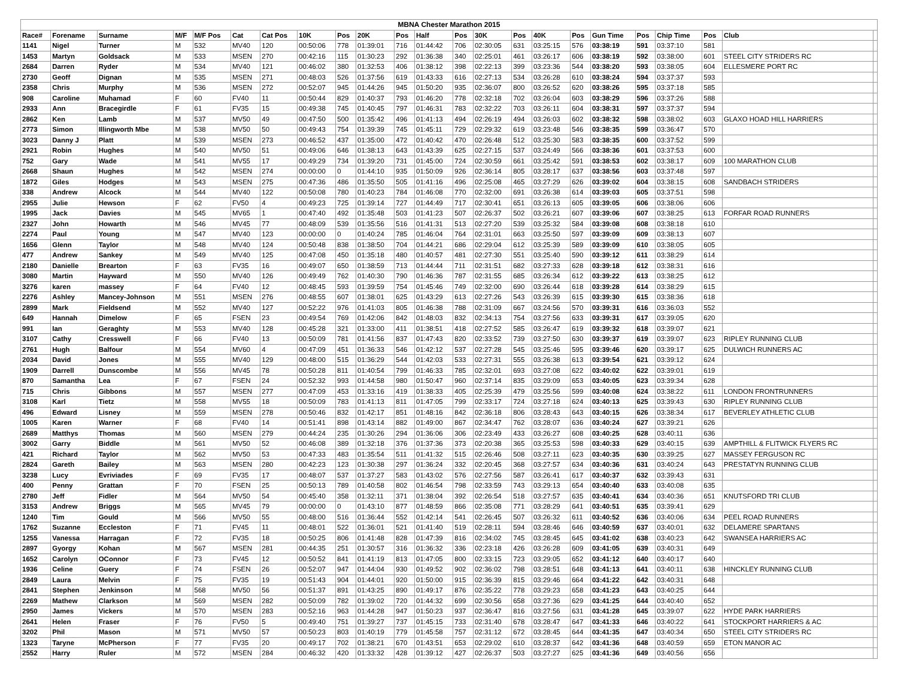| MBNA Chester Marathon 2015 | | | | | | | | | | | | | | | | | | | | | | |
| Race# | Forename | Surname | M/F | M/F Pos | Cat | Cat Pos | 10K | Pos | 20K | Pos | Half | Pos | 30K | Pos | 40K | Pos | Gun Time | Pos | Chip Time | Pos | Club | |
| 1141 | Nigel | Turner | M | 532 | MV40 | 120 | 00:50:06 | 778 | 01:39:01 | 716 | 01:44:42 | 706 | 02:30:05 | 631 | 03:25:15 | 576 | 03:38:19 | 591 | 03:37:10 | 581 | | |
| 1453 | Martyn | Goldsack | M | 533 | MSEN | 270 | 00:42:16 | 115 | 01:30:23 | 292 | 01:36:38 | 340 | 02:25:01 | 461 | 03:26:17 | 606 | 03:38:19 | 592 | 03:38:00 | 601 | STEEL CITY STRIDERS RC | |
| 2684 | Darren | Ryder | M | 534 | MV40 | 121 | 00:46:02 | 380 | 01:32:53 | 406 | 01:38:12 | 398 | 02:22:13 | 399 | 03:23:36 | 544 | 03:38:20 | 593 | 03:38:05 | 604 | ELLESMERE PORT RC | |
| 2730 | Geoff | Dignan | M | 535 | MSEN | 271 | 00:48:03 | 526 | 01:37:56 | 619 | 01:43:33 | 616 | 02:27:13 | 534 | 03:26:28 | 610 | 03:38:24 | 594 | 03:37:37 | 593 | | |
| 2358 | Chris | Murphy | M | 536 | MSEN | 272 | 00:52:07 | 945 | 01:44:26 | 945 | 01:50:20 | 935 | 02:36:07 | 800 | 03:26:52 | 620 | 03:38:26 | 595 | 03:37:18 | 585 | | |
| 908 | Caroline | Muhamad | F | 60 | FV40 | 11 | 00:50:44 | 829 | 01:40:37 | 793 | 01:46:20 | 778 | 02:32:18 | 702 | 03:26:04 | 603 | 03:38:29 | 596 | 03:37:26 | 588 | | |
| 2933 | Ann | Bracegirdle | F | 61 | FV35 | 15 | 00:49:38 | 745 | 01:40:45 | 797 | 01:46:31 | 783 | 02:32:22 | 703 | 03:26:11 | 604 | 03:38:31 | 597 | 03:37:37 | 594 | | |
| 2862 | Ken | Lamb | M | 537 | MV50 | 49 | 00:47:50 | 500 | 01:35:42 | 496 | 01:41:13 | 494 | 02:26:19 | 494 | 03:26:03 | 602 | 03:38:32 | 598 | 03:38:02 | 603 | GLAXO HOAD HILL HARRIERS | |
| 2773 | Simon | Illingworth Mbe | M | 538 | MV50 | 50 | 00:49:43 | 754 | 01:39:39 | 745 | 01:45:11 | 729 | 02:29:32 | 619 | 03:23:48 | 546 | 03:38:35 | 599 | 03:36:47 | 570 | | |
| 3023 | Danny J | Platt | M | 539 | MSEN | 273 | 00:46:52 | 437 | 01:35:00 | 472 | 01:40:42 | 470 | 02:26:48 | 512 | 03:25:30 | 583 | 03:38:35 | 600 | 03:37:52 | 599 | | |
| 2921 | Robin | Hughes | M | 540 | MV50 | 51 | 00:49:06 | 646 | 01:38:13 | 643 | 01:43:39 | 625 | 02:27:15 | 537 | 03:24:49 | 566 | 03:38:36 | 601 | 03:37:53 | 600 | | |
| 752 | Gary | Wade | M | 541 | MV55 | 17 | 00:49:29 | 734 | 01:39:20 | 731 | 01:45:00 | 724 | 02:30:59 | 661 | 03:25:42 | 591 | 03:38:53 | 602 | 03:38:17 | 609 | 100 MARATHON CLUB | |
| 2668 | Shaun | Hughes | M | 542 | MSEN | 274 | 00:00:00 | 0 | 01:44:10 | 935 | 01:50:09 | 926 | 02:36:14 | 805 | 03:28:17 | 637 | 03:38:56 | 603 | 03:37:48 | 597 | | |
| 1872 | Giles | Hodges | M | 543 | MSEN | 275 | 00:47:36 | 486 | 01:35:50 | 505 | 01:41:16 | 496 | 02:25:08 | 465 | 03:27:29 | 626 | 03:39:02 | 604 | 03:38:15 | 608 | SANDBACH STRIDERS | |
| 338 | Andrew | Alcock | M | 544 | MV40 | 122 | 00:50:08 | 780 | 01:40:23 | 784 | 01:46:08 | 770 | 02:32:00 | 691 | 03:26:38 | 614 | 03:39:03 | 605 | 03:37:51 | 598 | | |
| 2955 | Julie | Hewson | F | 62 | FV50 | 4 | 00:49:23 | 725 | 01:39:14 | 727 | 01:44:49 | 717 | 02:30:41 | 651 | 03:26:13 | 605 | 03:39:05 | 606 | 03:38:06 | 606 | | |
| 1995 | Jack | Davies | M | 545 | MV65 | 1 | 00:47:40 | 492 | 01:35:48 | 503 | 01:41:23 | 507 | 02:26:37 | 502 | 03:26:21 | 607 | 03:39:06 | 607 | 03:38:25 | 613 | FORFAR ROAD RUNNERS | |
| 2327 | John | Howarth | M | 546 | MV45 | 77 | 00:48:09 | 539 | 01:35:56 | 516 | 01:41:31 | 513 | 02:27:20 | 539 | 03:25:32 | 584 | 03:39:08 | 608 | 03:38:18 | 610 | | |
| 2274 | Paul | Young | M | 547 | MV40 | 123 | 00:00:00 | 0 | 01:40:24 | 785 | 01:46:04 | 764 | 02:31:01 | 663 | 03:25:50 | 597 | 03:39:09 | 609 | 03:38:13 | 607 | | |
| 1656 | Glenn | Taylor | M | 548 | MV40 | 124 | 00:50:48 | 838 | 01:38:50 | 704 | 01:44:21 | 686 | 02:29:04 | 612 | 03:25:39 | 589 | 03:39:09 | 610 | 03:38:05 | 605 | | |
| 477 | Andrew | Sankey | M | 549 | MV40 | 125 | 00:47:08 | 450 | 01:35:18 | 480 | 01:40:57 | 481 | 02:27:30 | 551 | 03:25:40 | 590 | 03:39:12 | 611 | 03:38:29 | 614 | | |
| 2180 | Danielle | Brearton | F | 63 | FV35 | 16 | 00:49:07 | 650 | 01:38:59 | 713 | 01:44:44 | 711 | 02:31:51 | 682 | 03:27:33 | 628 | 03:39:18 | 612 | 03:38:31 | 616 | | |
| 3080 | Martin | Hayward | M | 550 | MV40 | 126 | 00:49:49 | 762 | 01:40:30 | 790 | 01:46:36 | 787 | 02:31:55 | 685 | 03:26:34 | 612 | 03:39:22 | 613 | 03:38:25 | 612 | | |
| 3276 | karen | massey | F | 64 | FV40 | 12 | 00:48:45 | 593 | 01:39:59 | 754 | 01:45:46 | 749 | 02:32:00 | 690 | 03:26:44 | 618 | 03:39:28 | 614 | 03:38:29 | 615 | | |
| 2276 | Ashley | Mancey-Johnson | M | 551 | MSEN | 276 | 00:48:55 | 607 | 01:38:01 | 625 | 01:43:29 | 613 | 02:27:26 | 543 | 03:26:39 | 615 | 03:39:30 | 615 | 03:38:36 | 618 | | |
| 2899 | Mark | Fieldsend | M | 552 | MV40 | 127 | 00:52:22 | 976 | 01:41:03 | 805 | 01:46:38 | 788 | 02:31:09 | 667 | 03:24:56 | 570 | 03:39:31 | 616 | 03:36:03 | 552 | | |
| 649 | Hannah | Dimelow | F | 65 | FSEN | 23 | 00:49:54 | 769 | 01:42:06 | 842 | 01:48:03 | 832 | 02:34:13 | 754 | 03:27:56 | 633 | 03:39:31 | 617 | 03:39:05 | 620 | | |
| 991 | Ian | Geraghty | M | 553 | MV40 | 128 | 00:45:28 | 321 | 01:33:00 | 411 | 01:38:51 | 418 | 02:27:52 | 585 | 03:26:47 | 619 | 03:39:32 | 618 | 03:39:07 | 621 | | |
| 3107 | Cathy | Cresswell | F | 66 | FV40 | 13 | 00:50:09 | 781 | 01:41:56 | 837 | 01:47:43 | 820 | 02:33:52 | 739 | 03:27:50 | 630 | 03:39:37 | 619 | 03:39:07 | 623 | RIPLEY RUNNING CLUB | |
| 2761 | Hugh | Balfour | M | 554 | MV60 | 4 | 00:47:09 | 451 | 01:36:33 | 546 | 01:42:12 | 537 | 02:27:28 | 545 | 03:25:46 | 595 | 03:39:46 | 620 | 03:39:17 | 625 | DULWICH RUNNERS AC | |
| 2034 | David | Jones | M | 555 | MV40 | 129 | 00:48:00 | 515 | 01:36:29 | 544 | 01:42:03 | 533 | 02:27:31 | 555 | 03:26:38 | 613 | 03:39:54 | 621 | 03:39:12 | 624 | | |
| 1909 | Darrell | Dunscombe | M | 556 | MV45 | 78 | 00:50:28 | 811 | 01:40:54 | 799 | 01:46:33 | 785 | 02:32:01 | 693 | 03:27:08 | 622 | 03:40:02 | 622 | 03:39:01 | 619 | | |
| 870 | Samantha | Lea | F | 67 | FSEN | 24 | 00:52:32 | 993 | 01:44:58 | 980 | 01:50:47 | 960 | 02:37:14 | 835 | 03:29:09 | 653 | 03:40:05 | 623 | 03:39:34 | 628 | | |
| 715 | Chris | Gibbons | M | 557 | MSEN | 277 | 00:47:09 | 453 | 01:33:16 | 419 | 01:38:33 | 405 | 02:25:39 | 479 | 03:25:56 | 599 | 03:40:08 | 624 | 03:38:22 | 611 | LONDON FRONTRUNNERS | |
| 3108 | Karl | Tietz | M | 558 | MV55 | 18 | 00:50:09 | 783 | 01:41:13 | 811 | 01:47:05 | 799 | 02:33:17 | 724 | 03:27:18 | 624 | 03:40:13 | 625 | 03:39:43 | 630 | RIPLEY RUNNING CLUB | |
| 496 | Edward | Lisney | M | 559 | MSEN | 278 | 00:50:46 | 832 | 01:42:17 | 851 | 01:48:16 | 842 | 02:36:18 | 806 | 03:28:43 | 643 | 03:40:15 | 626 | 03:38:34 | 617 | BEVERLEY ATHLETIC CLUB | |
| 1005 | Karen | Warner | F | 68 | FV40 | 14 | 00:51:41 | 898 | 01:43:14 | 882 | 01:49:00 | 867 | 02:34:47 | 762 | 03:28:07 | 636 | 03:40:24 | 627 | 03:39:21 | 626 | | |
| 2689 | Matthys | Thomas | M | 560 | MSEN | 279 | 00:44:24 | 235 | 01:30:26 | 294 | 01:36:06 | 306 | 02:23:49 | 433 | 03:26:27 | 608 | 03:40:25 | 628 | 03:40:11 | 636 | | |
| 3002 | Garry | Biddle | M | 561 | MV50 | 52 | 00:46:08 | 389 | 01:32:18 | 376 | 01:37:36 | 373 | 02:20:38 | 365 | 03:25:53 | 598 | 03:40:33 | 629 | 03:40:15 | 639 | AMPTHILL & FLITWICK FLYERS RC | |
| 421 | Richard | Taylor | M | 562 | MV50 | 53 | 00:47:33 | 483 | 01:35:54 | 511 | 01:41:32 | 515 | 02:26:46 | 508 | 03:27:11 | 623 | 03:40:35 | 630 | 03:39:25 | 627 | MASSEY FERGUSON RC | |
| 2824 | Gareth | Bailey | M | 563 | MSEN | 280 | 00:42:23 | 123 | 01:30:38 | 297 | 01:36:24 | 332 | 02:20:45 | 368 | 03:27:57 | 634 | 03:40:36 | 631 | 03:40:24 | 643 | PRESTATYN RUNNING CLUB | |
| 3238 | Lucy | Evriviades | F | 69 | FV35 | 17 | 00:48:07 | 537 | 01:37:27 | 583 | 01:43:02 | 576 | 02:27:56 | 587 | 03:26:41 | 617 | 03:40:37 | 632 | 03:39:43 | 631 | | |
| 400 | Penny | Grattan | F | 70 | FSEN | 25 | 00:50:13 | 789 | 01:40:58 | 802 | 01:46:54 | 798 | 02:33:59 | 743 | 03:29:13 | 654 | 03:40:40 | 633 | 03:40:08 | 635 | | |
| 2780 | Jeff | Fidler | M | 564 | MV50 | 54 | 00:45:40 | 358 | 01:32:11 | 371 | 01:38:04 | 392 | 02:26:54 | 518 | 03:27:57 | 635 | 03:40:41 | 634 | 03:40:36 | 651 | KNUTSFORD TRI CLUB | |
| 3153 | Andrew | Briggs | M | 565 | MV45 | 79 | 00:00:00 | 0 | 01:43:10 | 877 | 01:48:59 | 866 | 02:35:08 | 771 | 03:28:29 | 641 | 03:40:51 | 635 | 03:39:41 | 629 | | |
| 1240 | Tim | Gould | M | 566 | MV50 | 55 | 00:48:00 | 516 | 01:36:44 | 552 | 01:42:14 | 541 | 02:26:45 | 507 | 03:26:32 | 611 | 03:40:52 | 636 | 03:40:06 | 634 | PEEL ROAD RUNNERS | |
| 1762 | Suzanne | Eccleston | F | 71 | FV45 | 11 | 00:48:01 | 522 | 01:36:01 | 521 | 01:41:40 | 519 | 02:28:11 | 594 | 03:28:46 | 646 | 03:40:59 | 637 | 03:40:01 | 632 | DELAMERE SPARTANS | |
| 1255 | Vanessa | Harragan | F | 72 | FV35 | 18 | 00:50:25 | 806 | 01:41:48 | 828 | 01:47:39 | 816 | 02:34:02 | 745 | 03:28:45 | 645 | 03:41:02 | 638 | 03:40:23 | 642 | SWANSEA HARRIERS AC | |
| 2897 | Gyorgy | Kohan | M | 567 | MSEN | 281 | 00:44:35 | 251 | 01:30:57 | 316 | 01:36:32 | 336 | 02:23:18 | 426 | 03:26:28 | 609 | 03:41:05 | 639 | 03:40:31 | 649 | | |
| 1652 | Carolyn | OConnor | F | 73 | FV45 | 12 | 00:50:52 | 841 | 01:41:19 | 813 | 01:47:05 | 800 | 02:33:15 | 723 | 03:29:05 | 652 | 03:41:12 | 640 | 03:40:17 | 640 | | |
| 1936 | Celine | Guery | F | 74 | FSEN | 26 | 00:52:07 | 947 | 01:44:04 | 930 | 01:49:52 | 902 | 02:36:02 | 798 | 03:28:51 | 648 | 03:41:13 | 641 | 03:40:11 | 638 | HINCKLEY RUNNING CLUB | |
| 2849 | Laura | Melvin | F | 75 | FV35 | 19 | 00:51:43 | 904 | 01:44:01 | 920 | 01:50:00 | 915 | 02:36:39 | 815 | 03:29:46 | 664 | 03:41:22 | 642 | 03:40:31 | 648 | | |
| 2841 | Stephen | Jenkinson | M | 568 | MV50 | 56 | 00:51:37 | 891 | 01:43:25 | 890 | 01:49:17 | 876 | 02:35:22 | 778 | 03:29:23 | 658 | 03:41:23 | 643 | 03:40:25 | 644 | | |
| 2269 | Mathew | Clarkson | M | 569 | MSEN | 282 | 00:50:09 | 782 | 01:39:02 | 720 | 01:44:32 | 699 | 02:30:56 | 658 | 03:27:36 | 629 | 03:41:25 | 644 | 03:40:40 | 652 | | |
| 2950 | James | Vickers | M | 570 | MSEN | 283 | 00:52:16 | 963 | 01:44:28 | 947 | 01:50:23 | 937 | 02:36:47 | 816 | 03:27:56 | 631 | 03:41:28 | 645 | 03:39:07 | 622 | HYDE PARK HARRIERS | |
| 2641 | Helen | Fraser | F | 76 | FV50 | 5 | 00:49:40 | 751 | 01:39:27 | 737 | 01:45:15 | 733 | 02:31:40 | 678 | 03:28:47 | 647 | 03:41:33 | 646 | 03:40:22 | 641 | STOCKPORT HARRIERS & AC | |
| 3202 | Phil | Mason | M | 571 | MV50 | 57 | 00:50:23 | 803 | 01:40:19 | 779 | 01:45:58 | 757 | 02:31:12 | 672 | 03:28:45 | 644 | 03:41:35 | 647 | 03:40:34 | 650 | STEEL CITY STRIDERS RC | |
| 1323 | Taryne | McPherson | F | 77 | FV35 | 20 | 00:49:17 | 702 | 01:38:21 | 670 | 01:43:51 | 653 | 02:29:02 | 610 | 03:28:37 | 642 | 03:41:36 | 648 | 03:40:59 | 659 | ETON MANOR AC | |
| 2552 | Harry | Ruler | M | 572 | MSEN | 284 | 00:46:32 | 420 | 01:33:32 | 428 | 01:39:12 | 427 | 02:26:37 | 503 | 03:27:27 | 625 | 03:41:36 | 649 | 03:40:56 | 656 | | |